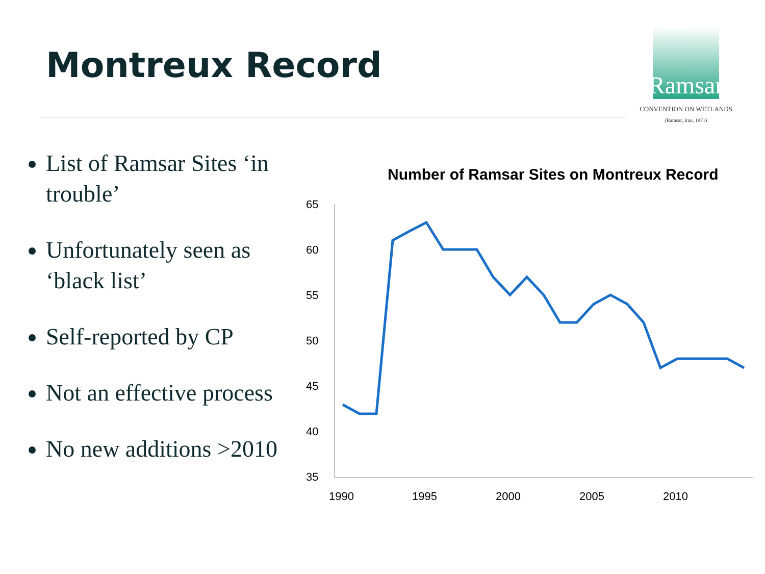Montreux Record
Ramsar
CONVENTION ON WETLANDS
(Ramsar, Iran, 1971)
List of Ramsar Sites ‘in trouble’
Unfortunately seen as ‘black list’
Self-reported by CP
Not an effective process
No new additions >2010
Number of Ramsar Sites on Montreux Record
65
60
55
50
45
40
35
1990
1995
2000
2005
2010